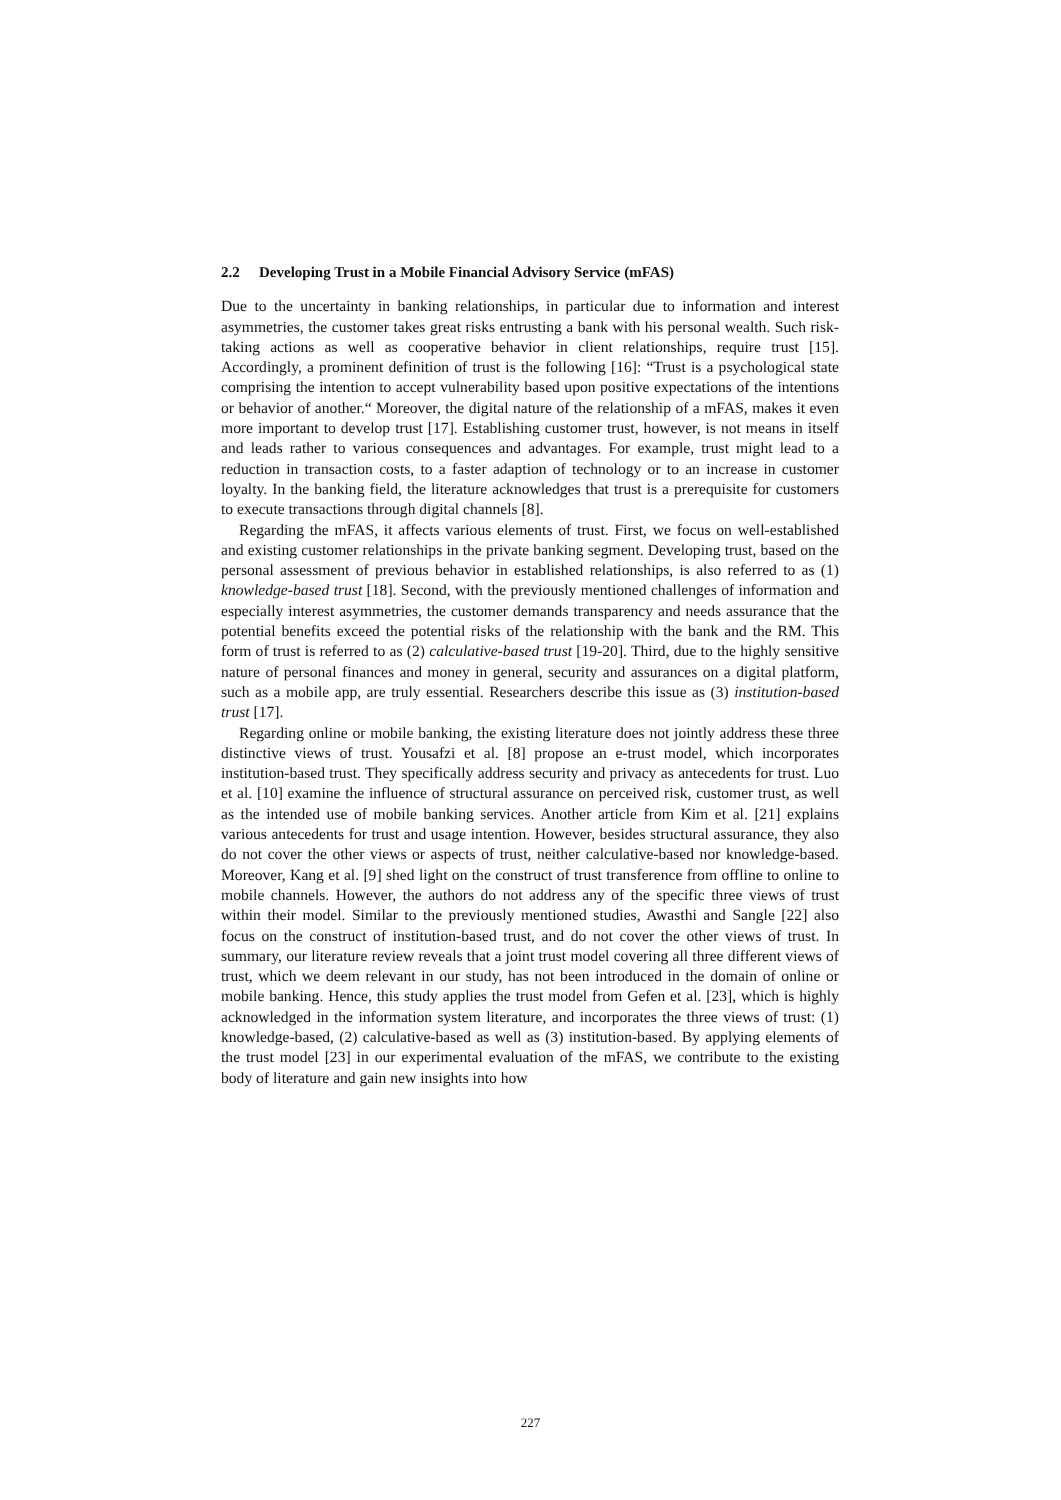2.2 Developing Trust in a Mobile Financial Advisory Service (mFAS)
Due to the uncertainty in banking relationships, in particular due to information and interest asymmetries, the customer takes great risks entrusting a bank with his personal wealth. Such risk-taking actions as well as cooperative behavior in client relationships, require trust [15]. Accordingly, a prominent definition of trust is the following [16]: “Trust is a psychological state comprising the intention to accept vulnerability based upon positive expectations of the intentions or behavior of another.“ Moreover, the digital nature of the relationship of a mFAS, makes it even more important to develop trust [17]. Establishing customer trust, however, is not means in itself and leads rather to various consequences and advantages. For example, trust might lead to a reduction in transaction costs, to a faster adaption of technology or to an increase in customer loyalty. In the banking field, the literature acknowledges that trust is a prerequisite for customers to execute transactions through digital channels [8].
Regarding the mFAS, it affects various elements of trust. First, we focus on well-established and existing customer relationships in the private banking segment. Developing trust, based on the personal assessment of previous behavior in established relationships, is also referred to as (1) knowledge-based trust [18]. Second, with the previously mentioned challenges of information and especially interest asymmetries, the customer demands transparency and needs assurance that the potential benefits exceed the potential risks of the relationship with the bank and the RM. This form of trust is referred to as (2) calculative-based trust [19-20]. Third, due to the highly sensitive nature of personal finances and money in general, security and assurances on a digital platform, such as a mobile app, are truly essential. Researchers describe this issue as (3) institution-based trust [17].
Regarding online or mobile banking, the existing literature does not jointly address these three distinctive views of trust. Yousafzi et al. [8] propose an e-trust model, which incorporates institution-based trust. They specifically address security and privacy as antecedents for trust. Luo et al. [10] examine the influence of structural assurance on perceived risk, customer trust, as well as the intended use of mobile banking services. Another article from Kim et al. [21] explains various antecedents for trust and usage intention. However, besides structural assurance, they also do not cover the other views or aspects of trust, neither calculative-based nor knowledge-based. Moreover, Kang et al. [9] shed light on the construct of trust transference from offline to online to mobile channels. However, the authors do not address any of the specific three views of trust within their model. Similar to the previously mentioned studies, Awasthi and Sangle [22] also focus on the construct of institution-based trust, and do not cover the other views of trust. In summary, our literature review reveals that a joint trust model covering all three different views of trust, which we deem relevant in our study, has not been introduced in the domain of online or mobile banking. Hence, this study applies the trust model from Gefen et al. [23], which is highly acknowledged in the information system literature, and incorporates the three views of trust: (1) knowledge-based, (2) calculative-based as well as (3) institution-based. By applying elements of the trust model [23] in our experimental evaluation of the mFAS, we contribute to the existing body of literature and gain new insights into how
227